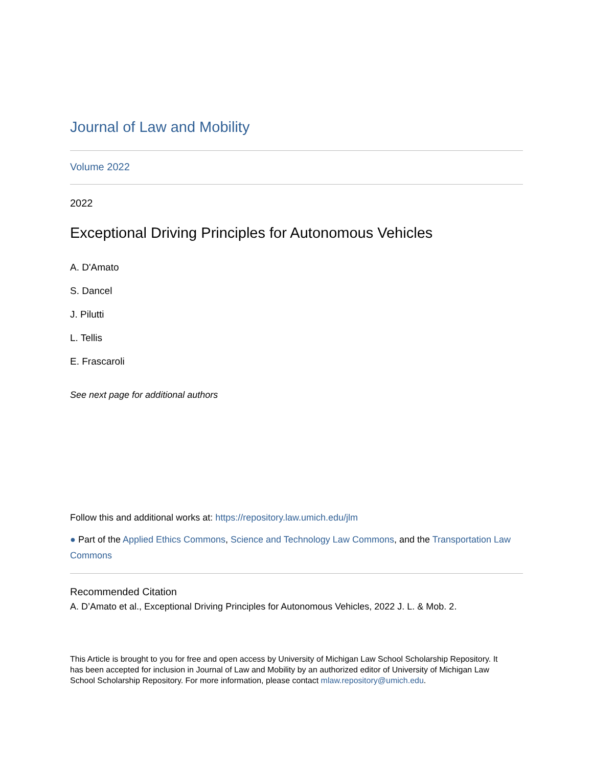Journal of Law and Mobility
Volume 2022
2022
Exceptional Driving Principles for Autonomous Vehicles
A. D'Amato
S. Dancel
J. Pilutti
L. Tellis
E. Frascaroli
See next page for additional authors
Follow this and additional works at: https://repository.law.umich.edu/jlm
● Part of the Applied Ethics Commons, Science and Technology Law Commons, and the Transportation Law Commons
Recommended Citation
A. D’Amato et al., Exceptional Driving Principles for Autonomous Vehicles, 2022 J. L. & Mob. 2.
This Article is brought to you for free and open access by University of Michigan Law School Scholarship Repository. It has been accepted for inclusion in Journal of Law and Mobility by an authorized editor of University of Michigan Law School Scholarship Repository. For more information, please contact mlaw.repository@umich.edu.